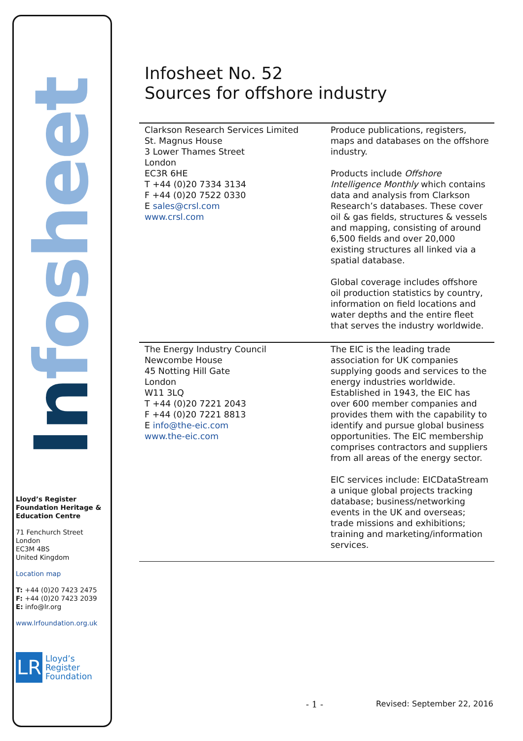Infosheet
Lloyd’s Register Foundation Heritage & Education Centre
71 Fenchurch Street
London
EC3M 4BS
United Kingdom
Location map
T: +44 (0)20 7423 2475
F: +44 (0)20 7423 2039
E: info@lr.org
www.lrfoundation.org.uk
LR
Lloyd’s Register
Foundation
Infosheet No. 52
Sources for offshore industry
| Clarkson Research Services Limited St. Magnus House 3 Lower Thames Street London EC3R 6HE T +44 (0)20 7334 3134 F +44 (0)20 7522 0330 E sales@crsl.com www.crsl.com | Produce publications, registers, maps and databases on the offshore industry. Products include Offshore Intelligence Monthly which contains data and analysis from Clarkson Research’s databases. These cover oil & gas fields, structures & vessels and mapping, consisting of around 6,500 fields and over 20,000 existing structures all linked via a spatial database. Global coverage includes offshore oil production statistics by country, information on field locations and water depths and the entire fleet that serves the industry worldwide. |
| The Energy Industry Council Newcombe House 45 Notting Hill Gate London W11 3LQ T +44 (0)20 7221 2043 F +44 (0)20 7221 8813 E info@the-eic.com www.the-eic.com | The EIC is the leading trade association for UK companies supplying goods and services to the energy industries worldwide. Established in 1943, the EIC has over 600 member companies and provides them with the capability to identify and pursue global business opportunities. The EIC membership comprises contractors and suppliers from all areas of the energy sector. EIC services include: EICDataStream a unique global projects tracking database; business/networking events in the UK and overseas; trade missions and exhibitions; training and marketing/information services. |
- 1 - Revised: September 22, 2016